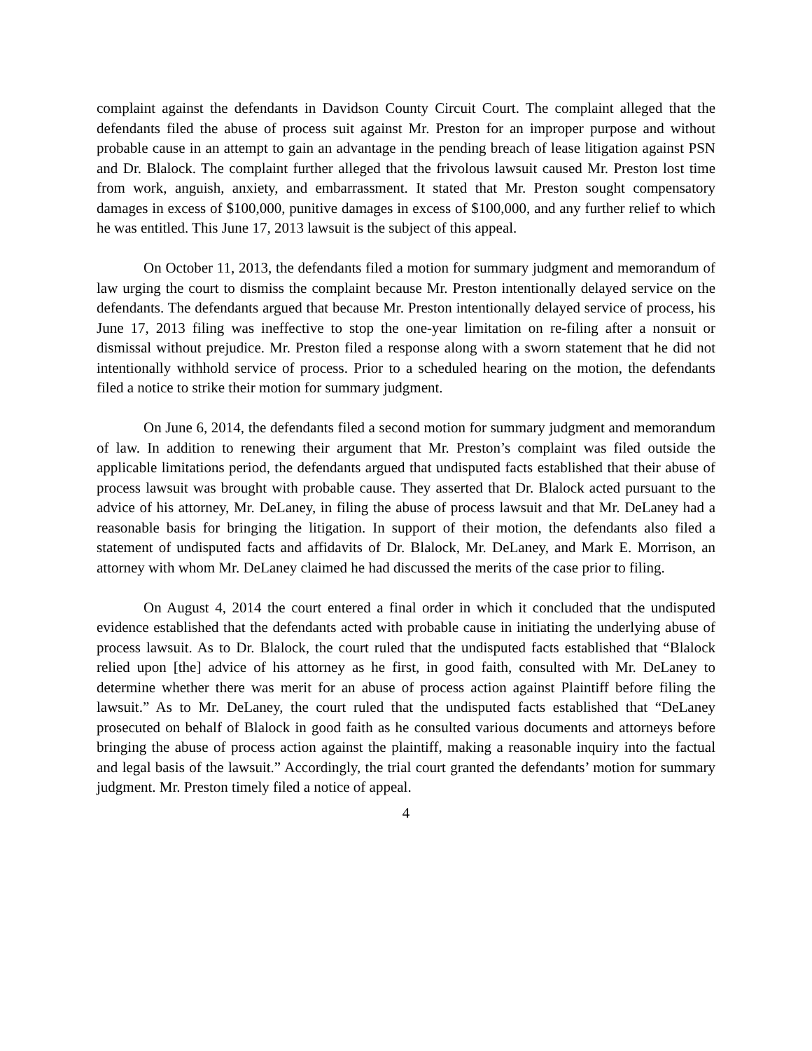complaint against the defendants in Davidson County Circuit Court. The complaint alleged that the defendants filed the abuse of process suit against Mr. Preston for an improper purpose and without probable cause in an attempt to gain an advantage in the pending breach of lease litigation against PSN and Dr. Blalock. The complaint further alleged that the frivolous lawsuit caused Mr. Preston lost time from work, anguish, anxiety, and embarrassment. It stated that Mr. Preston sought compensatory damages in excess of $100,000, punitive damages in excess of $100,000, and any further relief to which he was entitled. This June 17, 2013 lawsuit is the subject of this appeal.
On October 11, 2013, the defendants filed a motion for summary judgment and memorandum of law urging the court to dismiss the complaint because Mr. Preston intentionally delayed service on the defendants. The defendants argued that because Mr. Preston intentionally delayed service of process, his June 17, 2013 filing was ineffective to stop the one-year limitation on re-filing after a nonsuit or dismissal without prejudice. Mr. Preston filed a response along with a sworn statement that he did not intentionally withhold service of process. Prior to a scheduled hearing on the motion, the defendants filed a notice to strike their motion for summary judgment.
On June 6, 2014, the defendants filed a second motion for summary judgment and memorandum of law. In addition to renewing their argument that Mr. Preston’s complaint was filed outside the applicable limitations period, the defendants argued that undisputed facts established that their abuse of process lawsuit was brought with probable cause. They asserted that Dr. Blalock acted pursuant to the advice of his attorney, Mr. DeLaney, in filing the abuse of process lawsuit and that Mr. DeLaney had a reasonable basis for bringing the litigation. In support of their motion, the defendants also filed a statement of undisputed facts and affidavits of Dr. Blalock, Mr. DeLaney, and Mark E. Morrison, an attorney with whom Mr. DeLaney claimed he had discussed the merits of the case prior to filing.
On August 4, 2014 the court entered a final order in which it concluded that the undisputed evidence established that the defendants acted with probable cause in initiating the underlying abuse of process lawsuit. As to Dr. Blalock, the court ruled that the undisputed facts established that “Blalock relied upon [the] advice of his attorney as he first, in good faith, consulted with Mr. DeLaney to determine whether there was merit for an abuse of process action against Plaintiff before filing the lawsuit.” As to Mr. DeLaney, the court ruled that the undisputed facts established that “DeLaney prosecuted on behalf of Blalock in good faith as he consulted various documents and attorneys before bringing the abuse of process action against the plaintiff, making a reasonable inquiry into the factual and legal basis of the lawsuit.” Accordingly, the trial court granted the defendants’ motion for summary judgment. Mr. Preston timely filed a notice of appeal.
4